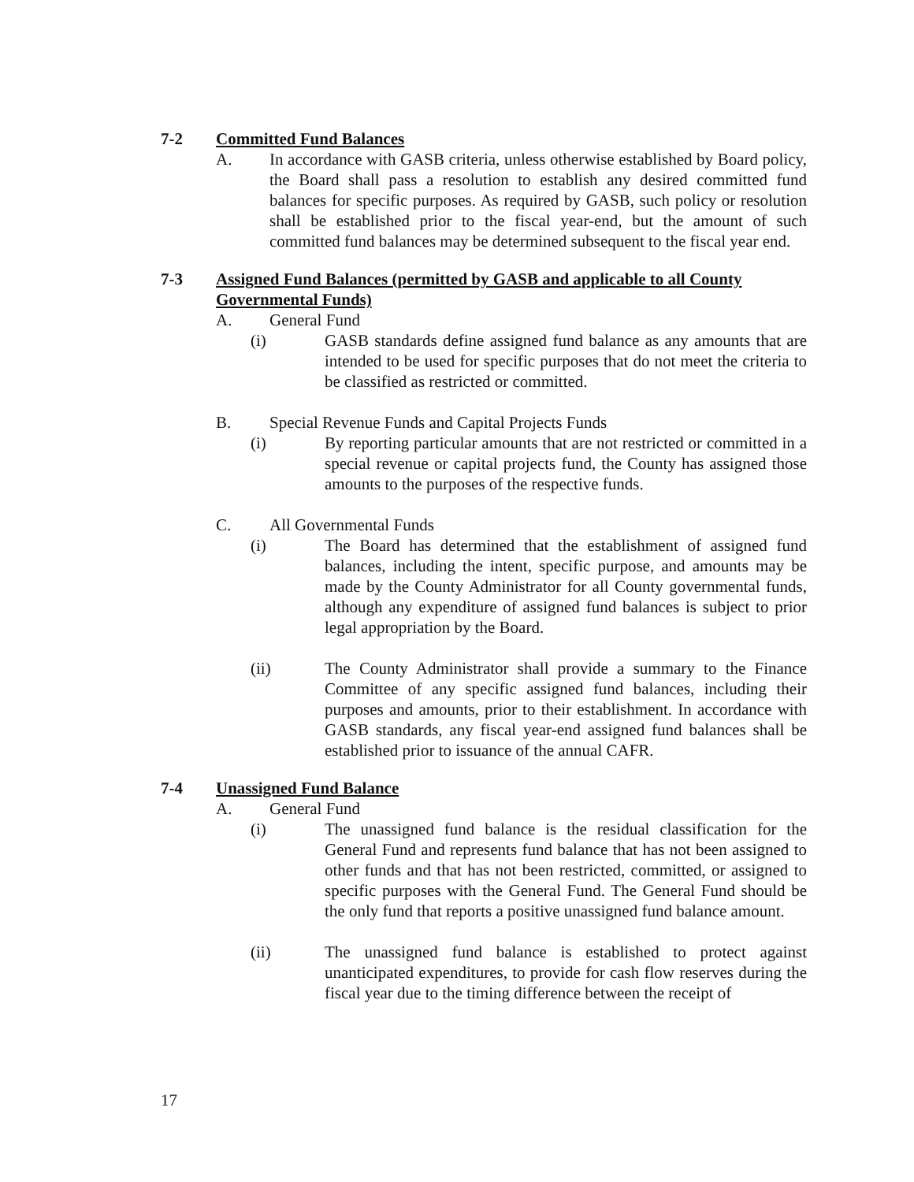7-2 Committed Fund Balances
A. In accordance with GASB criteria, unless otherwise established by Board policy, the Board shall pass a resolution to establish any desired committed fund balances for specific purposes. As required by GASB, such policy or resolution shall be established prior to the fiscal year-end, but the amount of such committed fund balances may be determined subsequent to the fiscal year end.
7-3 Assigned Fund Balances (permitted by GASB and applicable to all County Governmental Funds)
A. General Fund
(i) GASB standards define assigned fund balance as any amounts that are intended to be used for specific purposes that do not meet the criteria to be classified as restricted or committed.
B. Special Revenue Funds and Capital Projects Funds
(i) By reporting particular amounts that are not restricted or committed in a special revenue or capital projects fund, the County has assigned those amounts to the purposes of the respective funds.
C. All Governmental Funds
(i) The Board has determined that the establishment of assigned fund balances, including the intent, specific purpose, and amounts may be made by the County Administrator for all County governmental funds, although any expenditure of assigned fund balances is subject to prior legal appropriation by the Board.
(ii) The County Administrator shall provide a summary to the Finance Committee of any specific assigned fund balances, including their purposes and amounts, prior to their establishment. In accordance with GASB standards, any fiscal year-end assigned fund balances shall be established prior to issuance of the annual CAFR.
7-4 Unassigned Fund Balance
A. General Fund
(i) The unassigned fund balance is the residual classification for the General Fund and represents fund balance that has not been assigned to other funds and that has not been restricted, committed, or assigned to specific purposes with the General Fund. The General Fund should be the only fund that reports a positive unassigned fund balance amount.
(ii) The unassigned fund balance is established to protect against unanticipated expenditures, to provide for cash flow reserves during the fiscal year due to the timing difference between the receipt of
17